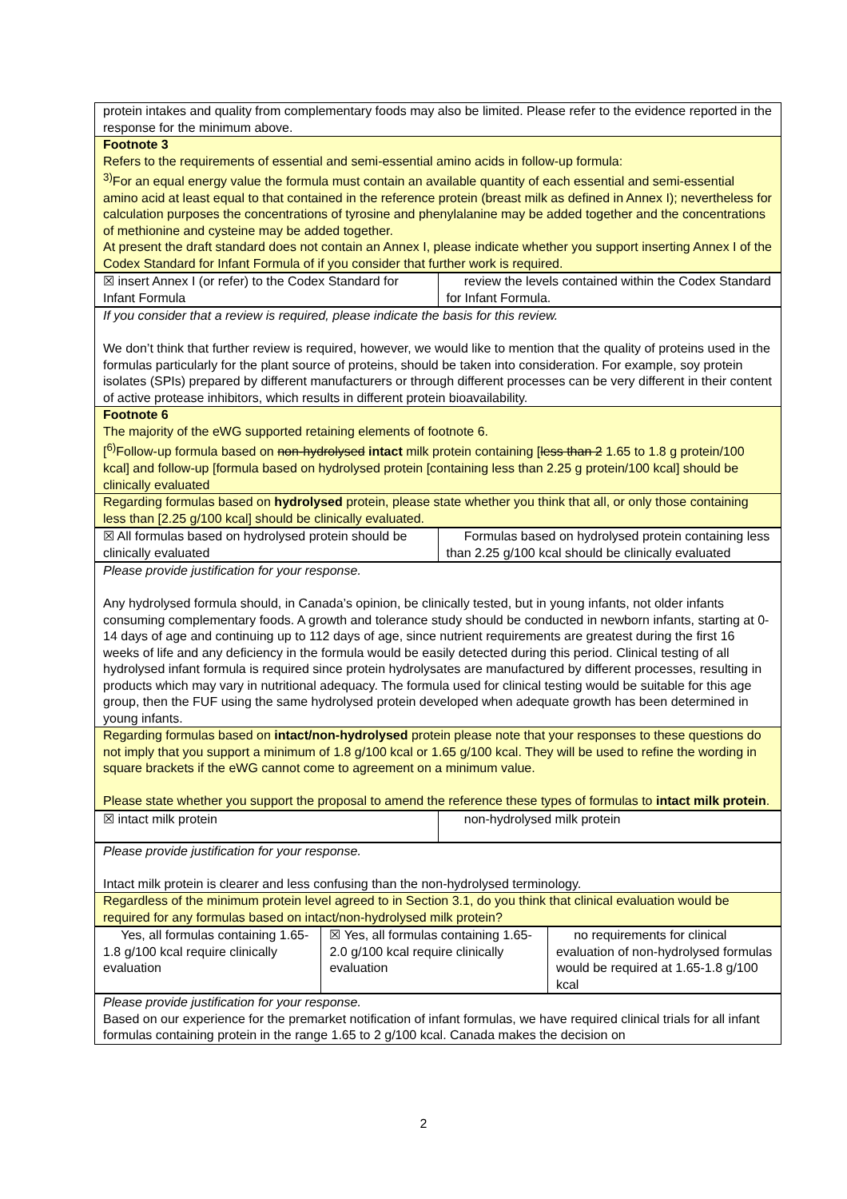| protein intakes and quality from complementary foods may also be limited. Please refer to the evidence reported in the response for the minimum above. |
| Footnote 3 Refers to the requirements of essential and semi-essential amino acids in follow-up formula: <sup>3)</sup> For an equal energy value the formula must contain an available quantity of each essential and semi-essential amino acid at least equal to that contained in the reference protein (breast milk as defined in Annex I); nevertheless for calculation purposes the concentrations of tyrosine and phenylalanine may be added together and the concentrations of methionine and cysteine may be added together. At present the draft standard does not contain an Annex I, please indicate whether you support inserting Annex I of the Codex Standard for Infant Formula of if you consider that further work is required. |
| ☒ insert Annex I (or refer) to the Codex Standard for Infant Formula | review the levels contained within the Codex Standard for Infant Formula. |
| If you consider that a review is required, please indicate the basis for this review. We don’t think that further review is required, however, we would like to mention that the quality of proteins used in the formulas particularly for the plant source of proteins, should be taken into consideration. For example, soy protein isolates (SPIs) prepared by different manufacturers or through different processes can be very different in their content of active protease inhibitors, which results in different protein bioavailability. |
| Footnote 6 The majority of the eWG supported retaining elements of footnote 6. [<sup>6)</sup>Follow-up formula based on non-hydrolysed intact milk protein containing [ less than 2 1.65 to 1.8 g protein/100 kcal] and follow-up [formula based on hydrolysed protein [containing less than 2.25 g protein/100 kcal] should be clinically evaluated |
| Regarding formulas based on hydrolysed protein, please state whether you think that all, or only those containing less than [2.25 g/100 kcal] should be clinically evaluated. |
| ☒ All formulas based on hydrolysed protein should be clinically evaluated | Formulas based on hydrolysed protein containing less than 2.25 g/100 kcal should be clinically evaluated |
| Please provide justification for your response. Any hydrolysed formula should, in Canada’s opinion, be clinically tested, but in young infants, not older infants consuming complementary foods. A growth and tolerance study should be conducted in newborn infants, starting at 0-14 days of age and continuing up to 112 days of age, since nutrient requirements are greatest during the first 16 weeks of life and any deficiency in the formula would be easily detected during this period. Clinical testing of all hydrolysed infant formula is required since protein hydrolysates are manufactured by different processes, resulting in products which may vary in nutritional adequacy. The formula used for clinical testing would be suitable for this age group, then the FUF using the same hydrolysed protein developed when adequate growth has been determined in young infants. |
| Regarding formulas based on intact/non-hydrolysed protein please note that your responses to these questions do not imply that you support a minimum of 1.8 g/100 kcal or 1.65 g/100 kcal. They will be used to refine the wording in square brackets if the eWG cannot come to agreement on a minimum value. Please state whether you support the proposal to amend the reference these types of formulas to intact milk protein . |
| ☒ intact milk protein | non-hydrolysed milk protein |
| Please provide justification for your response. Intact milk protein is clearer and less confusing than the non-hydrolysed terminology. |
| Regardless of the minimum protein level agreed to in Section 3.1, do you think that clinical evaluation would be required for any formulas based on intact/non-hydrolysed milk protein? |
| Yes, all formulas containing 1.65-1.8 g/100 kcal require clinically evaluation | ☒ Yes, all formulas containing 1.65-2.0 g/100 kcal require clinically evaluation | no requirements for clinical evaluation of non-hydrolysed formulas would be required at 1.65-1.8 g/100 kcal |
| Please provide justification for your response. Based on our experience for the premarket notification of infant formulas, we have required clinical trials for all infant formulas containing protein in the range 1.65 to 2 g/100 kcal. Canada makes the decision on |
2